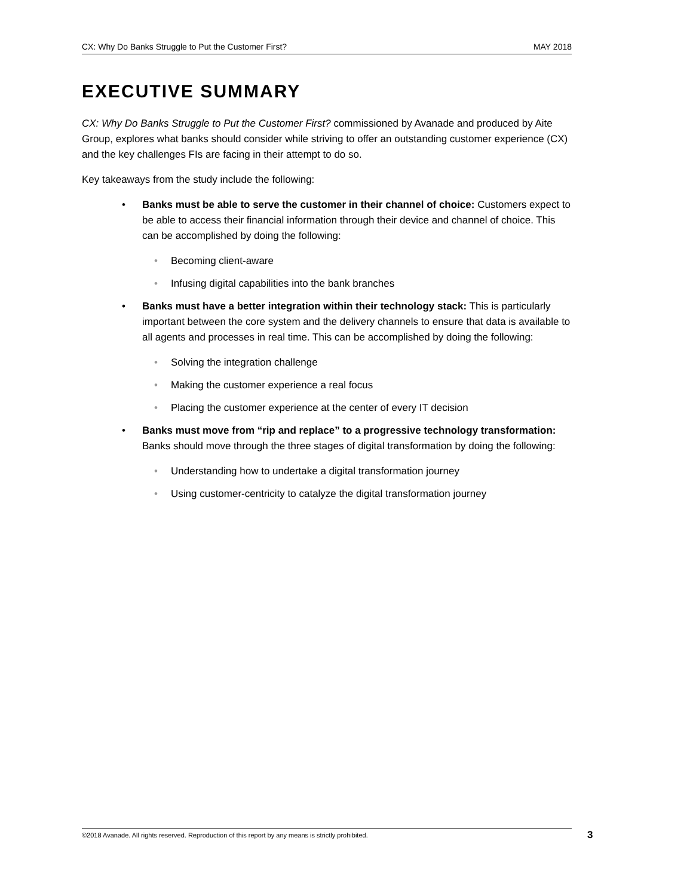CX: Why Do Banks Struggle to Put the Customer First? MAY 2018
EXECUTIVE SUMMARY
CX: Why Do Banks Struggle to Put the Customer First? commissioned by Avanade and produced by Aite Group, explores what banks should consider while striving to offer an outstanding customer experience (CX) and the key challenges FIs are facing in their attempt to do so.
Key takeaways from the study include the following:
• Banks must be able to serve the customer in their channel of choice: Customers expect to be able to access their financial information through their device and channel of choice. This can be accomplished by doing the following:
• Becoming client-aware
• Infusing digital capabilities into the bank branches
• Banks must have a better integration within their technology stack: This is particularly important between the core system and the delivery channels to ensure that data is available to all agents and processes in real time. This can be accomplished by doing the following:
• Solving the integration challenge
• Making the customer experience a real focus
• Placing the customer experience at the center of every IT decision
• Banks must move from “rip and replace” to a progressive technology transformation: Banks should move through the three stages of digital transformation by doing the following:
• Understanding how to undertake a digital transformation journey
• Using customer-centricity to catalyze the digital transformation journey
©2018 Avanade. All rights reserved. Reproduction of this report by any means is strictly prohibited. 3